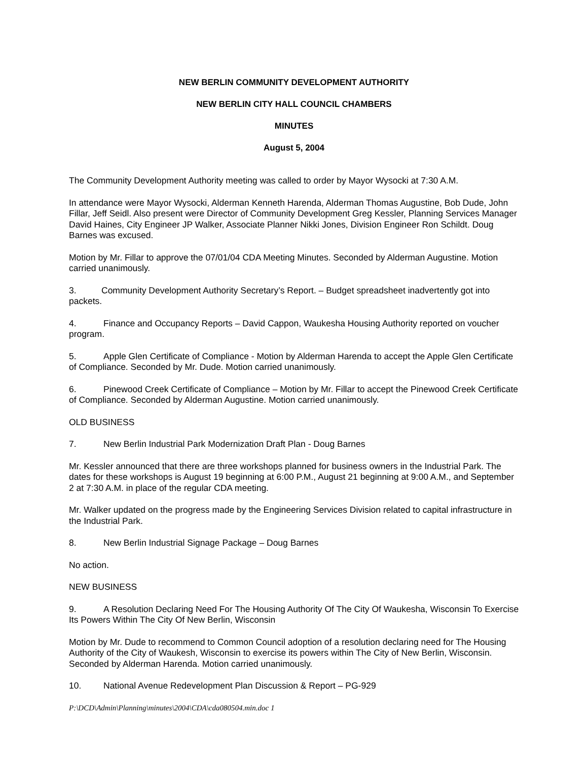NEW BERLIN COMMUNITY DEVELOPMENT AUTHORITY
NEW BERLIN CITY HALL COUNCIL CHAMBERS
MINUTES
August 5, 2004
The Community Development Authority meeting was called to order by Mayor Wysocki at 7:30 A.M.
In attendance were Mayor Wysocki, Alderman Kenneth Harenda, Alderman Thomas Augustine, Bob Dude, John Fillar, Jeff Seidl. Also present were Director of Community Development Greg Kessler, Planning Services Manager David Haines, City Engineer JP Walker, Associate Planner Nikki Jones, Division Engineer Ron Schildt. Doug Barnes was excused.
Motion by Mr. Fillar to approve the 07/01/04 CDA Meeting Minutes. Seconded by Alderman Augustine. Motion carried unanimously.
3. Community Development Authority Secretary’s Report. – Budget spreadsheet inadvertently got into packets.
4. Finance and Occupancy Reports – David Cappon, Waukesha Housing Authority reported on voucher program.
5. Apple Glen Certificate of Compliance - Motion by Alderman Harenda to accept the Apple Glen Certificate of Compliance. Seconded by Mr. Dude. Motion carried unanimously.
6. Pinewood Creek Certificate of Compliance – Motion by Mr. Fillar to accept the Pinewood Creek Certificate of Compliance. Seconded by Alderman Augustine. Motion carried unanimously.
OLD BUSINESS
7. New Berlin Industrial Park Modernization Draft Plan - Doug Barnes
Mr. Kessler announced that there are three workshops planned for business owners in the Industrial Park. The dates for these workshops is August 19 beginning at 6:00 P.M., August 21 beginning at 9:00 A.M., and September 2 at 7:30 A.M. in place of the regular CDA meeting.
Mr. Walker updated on the progress made by the Engineering Services Division related to capital infrastructure in the Industrial Park.
8. New Berlin Industrial Signage Package – Doug Barnes
No action.
NEW BUSINESS
9. A Resolution Declaring Need For The Housing Authority Of The City Of Waukesha, Wisconsin To Exercise Its Powers Within The City Of New Berlin, Wisconsin
Motion by Mr. Dude to recommend to Common Council adoption of a resolution declaring need for The Housing Authority of the City of Waukesh, Wisconsin to exercise its powers within The City of New Berlin, Wisconsin. Seconded by Alderman Harenda. Motion carried unanimously.
10. National Avenue Redevelopment Plan Discussion & Report – PG-929
P:\DCD\Admin\Planning\minutes\2004\CDA\cda080504.min.doc 1